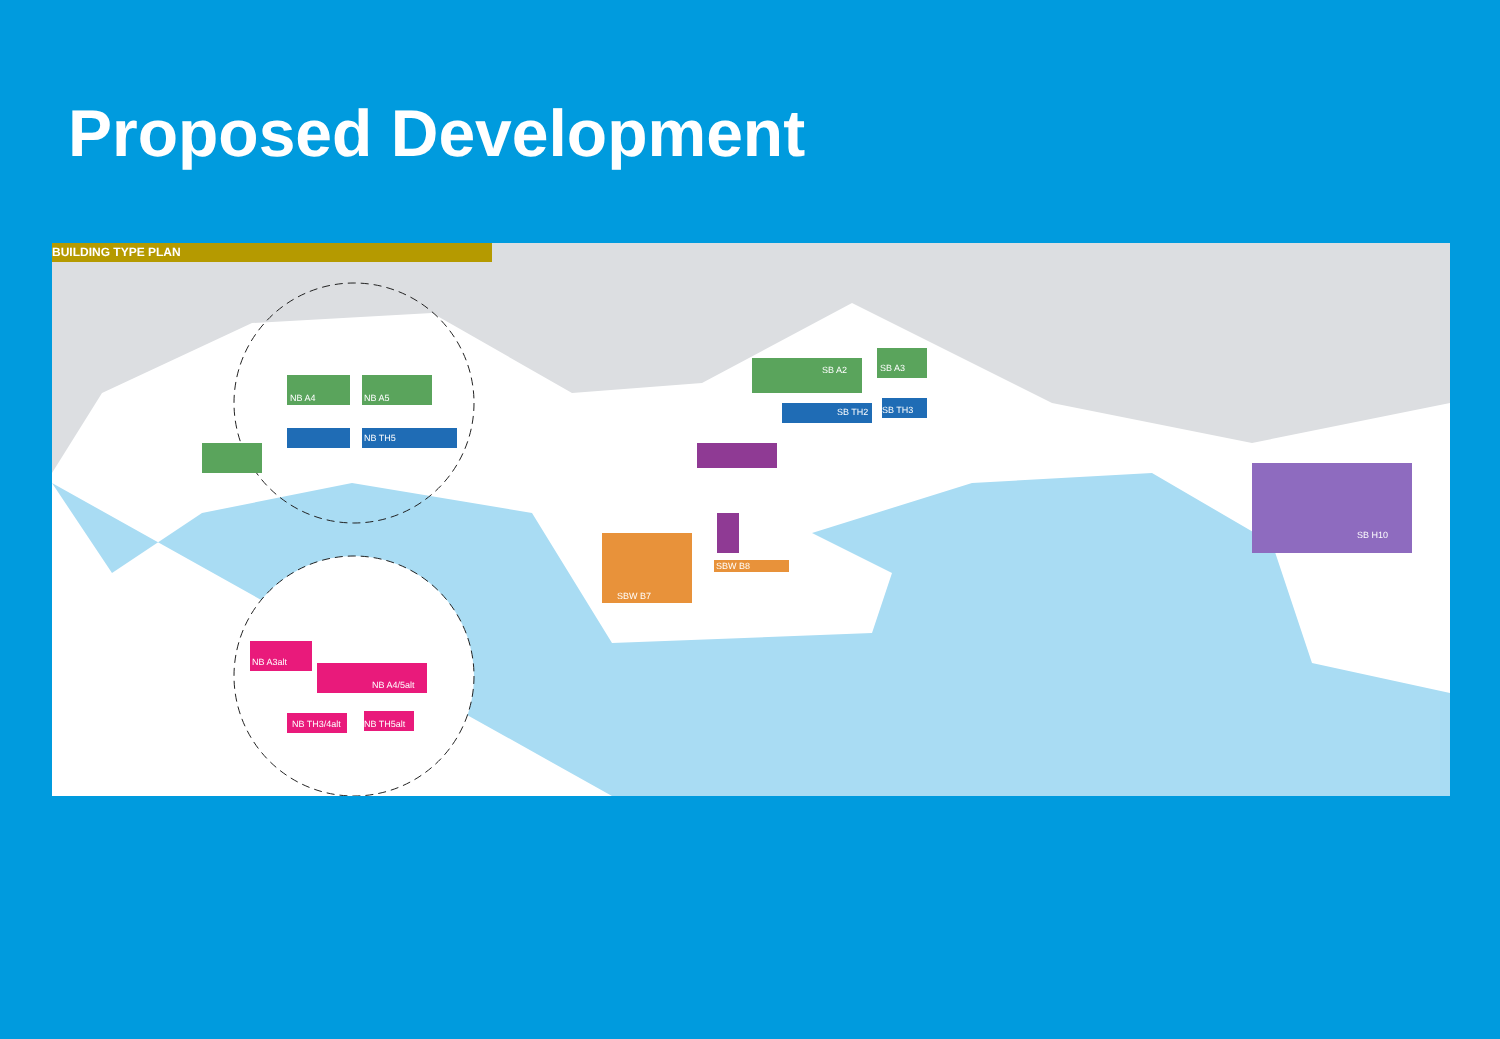Proposed Development
BUILDING TYPE PLAN
NB A4
NB A5
SB A2
SB A3
NB TH5
SB TH2
SB TH3
SBW B7
SBW B8
SB H10
NB A3alt
NB A4/5alt
NB TH5alt
NB TH3/4alt